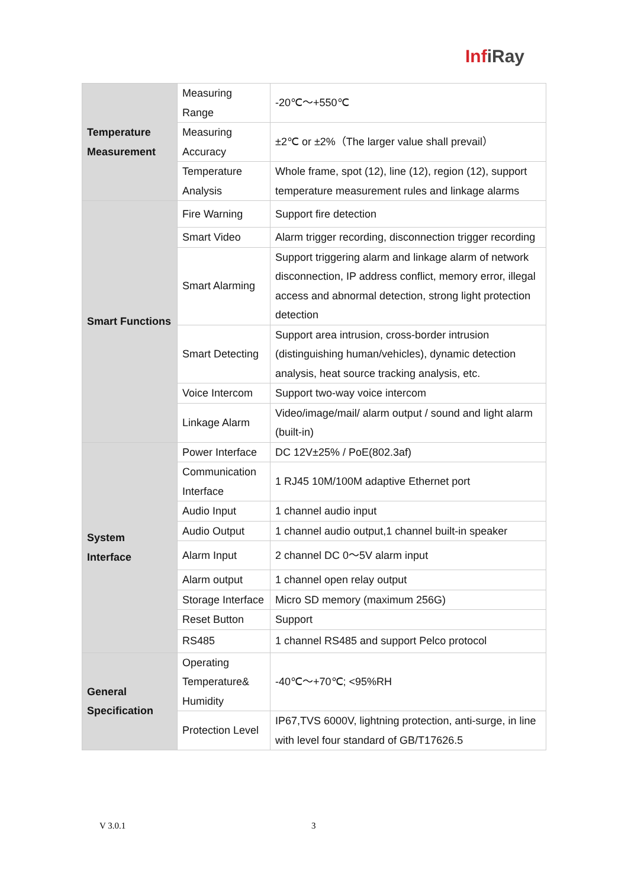InfiRay
| Temperature Measurement | Measuring Range | -20℃～+550℃ |
| | Measuring Accuracy | ±2℃ or ±2%（The larger value shall prevail） |
| | Temperature Analysis | Whole frame, spot (12), line (12), region (12), support temperature measurement rules and linkage alarms |
| Smart Functions | Fire Warning | Support fire detection |
| | Smart Video | Alarm trigger recording, disconnection trigger recording |
| | Smart Alarming | Support triggering alarm and linkage alarm of network disconnection, IP address conflict, memory error, illegal access and abnormal detection, strong light protection detection |
| | Smart Detecting | Support area intrusion, cross-border intrusion (distinguishing human/vehicles), dynamic detection analysis, heat source tracking analysis, etc. |
| | Voice Intercom | Support two-way voice intercom |
| | Linkage Alarm | Video/image/mail/ alarm output / sound and light alarm (built-in) |
| System Interface | Power Interface | DC 12V±25% / PoE(802.3af) |
| | Communication Interface | 1 RJ45 10M/100M adaptive Ethernet port |
| | Audio Input | 1 channel audio input |
| | Audio Output | 1 channel audio output,1 channel built-in speaker |
| | Alarm Input | 2 channel DC 0～5V alarm input |
| | Alarm output | 1 channel open relay output |
| | Storage Interface | Micro SD memory (maximum 256G) |
| | Reset Button | Support |
| | RS485 | 1 channel RS485 and support Pelco protocol |
| General Specification | Operating Temperature& Humidity | -40℃～+70℃; <95%RH |
| | Protection Level | IP67,TVS 6000V, lightning protection, anti-surge, in line with level four standard of GB/T17626.5 |
V 3.0.1 3